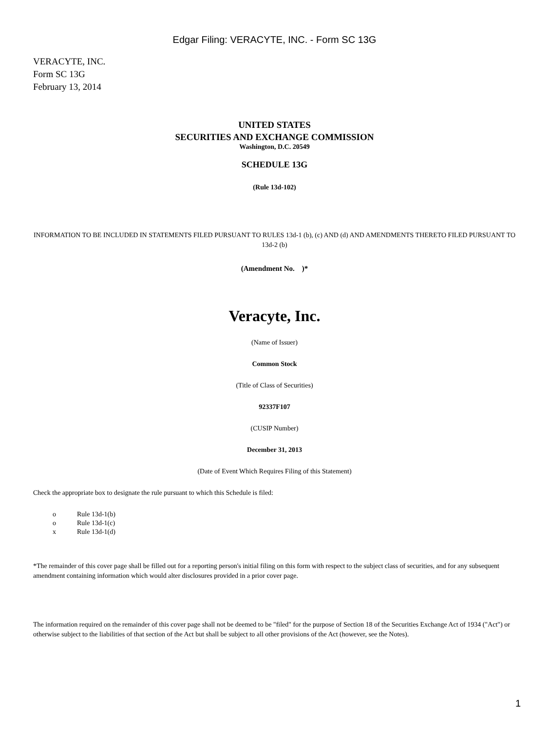Edgar Filing: VERACYTE, INC. - Form SC 13G
VERACYTE, INC.
Form SC 13G
February 13, 2014
UNITED STATES
SECURITIES AND EXCHANGE COMMISSION
Washington, D.C. 20549
SCHEDULE 13G
(Rule 13d-102)
INFORMATION TO BE INCLUDED IN STATEMENTS FILED PURSUANT TO RULES 13d-1 (b), (c) AND (d) AND AMENDMENTS THERETO FILED PURSUANT TO 13d-2 (b)
(Amendment No. )*
Veracyte, Inc.
(Name of Issuer)
Common Stock
(Title of Class of Securities)
92337F107
(CUSIP Number)
December 31, 2013
(Date of Event Which Requires Filing of this Statement)
Check the appropriate box to designate the rule pursuant to which this Schedule is filed:
| o | Rule 13d-1(b) |
| o | Rule 13d-1(c) |
| x | Rule 13d-1(d) |
*The remainder of this cover page shall be filled out for a reporting person's initial filing on this form with respect to the subject class of securities, and for any subsequent amendment containing information which would alter disclosures provided in a prior cover page.
The information required on the remainder of this cover page shall not be deemed to be "filed" for the purpose of Section 18 of the Securities Exchange Act of 1934 ("Act") or otherwise subject to the liabilities of that section of the Act but shall be subject to all other provisions of the Act (however, see the Notes).
1